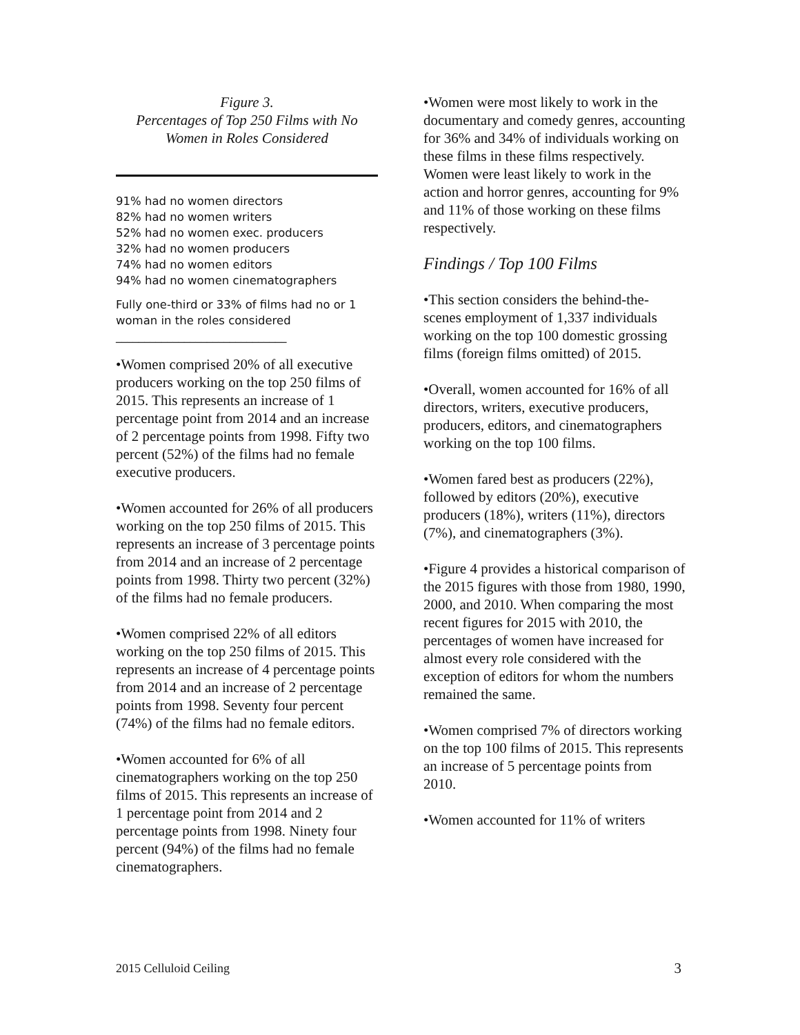Figure 3.
Percentages of Top 250 Films with No Women in Roles Considered
91% had no women directors
82% had no women writers
52% had no women exec. producers
32% had no women producers
74% had no women editors
94% had no women cinematographers
Fully one-third or 33% of films had no or 1 woman in the roles considered
______________________________
•Women comprised 20% of all executive producers working on the top 250 films of 2015. This represents an increase of 1 percentage point from 2014 and an increase of 2 percentage points from 1998. Fifty two percent (52%) of the films had no female executive producers.
•Women accounted for 26% of all producers working on the top 250 films of 2015. This represents an increase of 3 percentage points from 2014 and an increase of 2 percentage points from 1998. Thirty two percent (32%) of the films had no female producers.
•Women comprised 22% of all editors working on the top 250 films of 2015. This represents an increase of 4 percentage points from 2014 and an increase of 2 percentage points from 1998. Seventy four percent (74%) of the films had no female editors.
•Women accounted for 6% of all cinematographers working on the top 250 films of 2015. This represents an increase of 1 percentage point from 2014 and 2 percentage points from 1998. Ninety four percent (94%) of the films had no female cinematographers.
•Women were most likely to work in the documentary and comedy genres, accounting for 36% and 34% of individuals working on these films in these films respectively. Women were least likely to work in the action and horror genres, accounting for 9% and 11% of those working on these films respectively.
Findings / Top 100 Films
•This section considers the behind-the-scenes employment of 1,337 individuals working on the top 100 domestic grossing films (foreign films omitted) of 2015.
•Overall, women accounted for 16% of all directors, writers, executive producers, producers, editors, and cinematographers working on the top 100 films.
•Women fared best as producers (22%), followed by editors (20%), executive producers (18%), writers (11%), directors (7%), and cinematographers (3%).
•Figure 4 provides a historical comparison of the 2015 figures with those from 1980, 1990, 2000, and 2010. When comparing the most recent figures for 2015 with 2010, the percentages of women have increased for almost every role considered with the exception of editors for whom the numbers remained the same.
•Women comprised 7% of directors working on the top 100 films of 2015. This represents an increase of 5 percentage points from 2010.
•Women accounted for 11% of writers
2015 Celluloid Ceiling 3